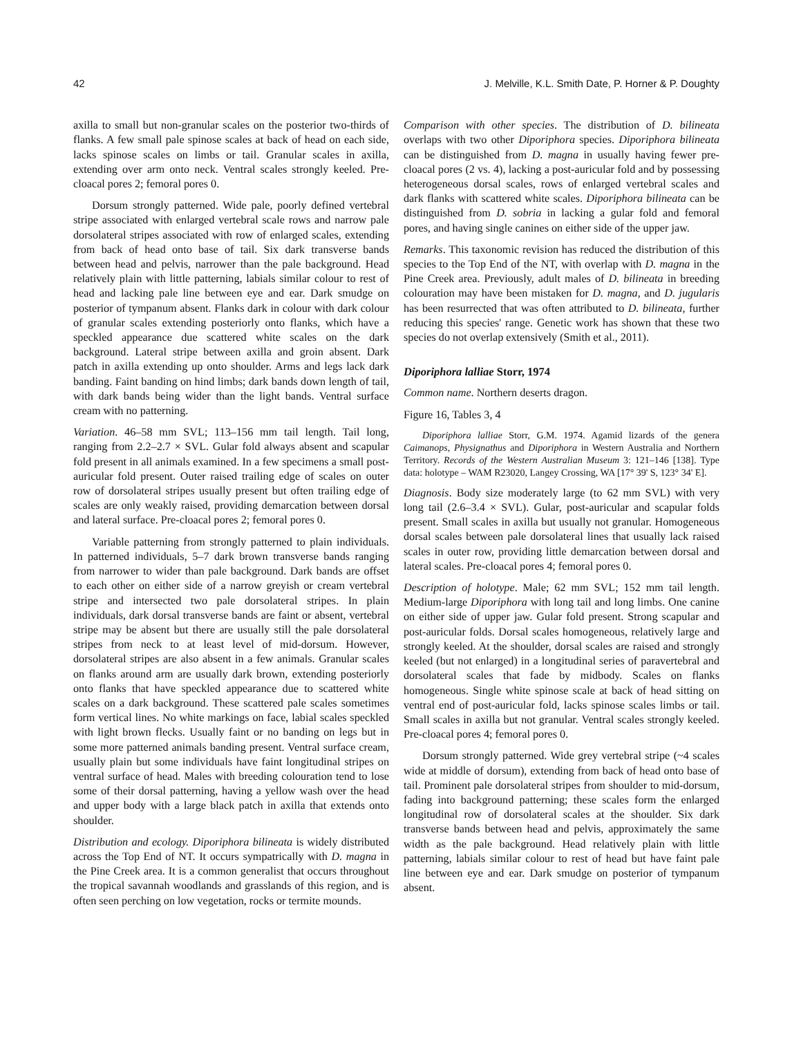42 J. Melville, K.L. Smith Date, P. Horner & P. Doughty
axilla to small but non-granular scales on the posterior two-thirds of flanks. A few small pale spinose scales at back of head on each side, lacks spinose scales on limbs or tail. Granular scales in axilla, extending over arm onto neck. Ventral scales strongly keeled. Pre-cloacal pores 2; femoral pores 0.
Dorsum strongly patterned. Wide pale, poorly defined vertebral stripe associated with enlarged vertebral scale rows and narrow pale dorsolateral stripes associated with row of enlarged scales, extending from back of head onto base of tail. Six dark transverse bands between head and pelvis, narrower than the pale background. Head relatively plain with little patterning, labials similar colour to rest of head and lacking pale line between eye and ear. Dark smudge on posterior of tympanum absent. Flanks dark in colour with dark colour of granular scales extending posteriorly onto flanks, which have a speckled appearance due scattered white scales on the dark background. Lateral stripe between axilla and groin absent. Dark patch in axilla extending up onto shoulder. Arms and legs lack dark banding. Faint banding on hind limbs; dark bands down length of tail, with dark bands being wider than the light bands. Ventral surface cream with no patterning.
Variation. 46–58 mm SVL; 113–156 mm tail length. Tail long, ranging from 2.2–2.7 × SVL. Gular fold always absent and scapular fold present in all animals examined. In a few specimens a small post-auricular fold present. Outer raised trailing edge of scales on outer row of dorsolateral stripes usually present but often trailing edge of scales are only weakly raised, providing demarcation between dorsal and lateral surface. Pre-cloacal pores 2; femoral pores 0.
Variable patterning from strongly patterned to plain individuals. In patterned individuals, 5–7 dark brown transverse bands ranging from narrower to wider than pale background. Dark bands are offset to each other on either side of a narrow greyish or cream vertebral stripe and intersected two pale dorsolateral stripes. In plain individuals, dark dorsal transverse bands are faint or absent, vertebral stripe may be absent but there are usually still the pale dorsolateral stripes from neck to at least level of mid-dorsum. However, dorsolateral stripes are also absent in a few animals. Granular scales on flanks around arm are usually dark brown, extending posteriorly onto flanks that have speckled appearance due to scattered white scales on a dark background. These scattered pale scales sometimes form vertical lines. No white markings on face, labial scales speckled with light brown flecks. Usually faint or no banding on legs but in some more patterned animals banding present. Ventral surface cream, usually plain but some individuals have faint longitudinal stripes on ventral surface of head. Males with breeding colouration tend to lose some of their dorsal patterning, having a yellow wash over the head and upper body with a large black patch in axilla that extends onto shoulder.
Distribution and ecology. Diporiphora bilineata is widely distributed across the Top End of NT. It occurs sympatrically with D. magna in the Pine Creek area. It is a common generalist that occurs throughout the tropical savannah woodlands and grasslands of this region, and is often seen perching on low vegetation, rocks or termite mounds.
Comparison with other species. The distribution of D. bilineata overlaps with two other Diporiphora species. Diporiphora bilineata can be distinguished from D. magna in usually having fewer pre-cloacal pores (2 vs. 4), lacking a post-auricular fold and by possessing heterogeneous dorsal scales, rows of enlarged vertebral scales and dark flanks with scattered white scales. Diporiphora bilineata can be distinguished from D. sobria in lacking a gular fold and femoral pores, and having single canines on either side of the upper jaw.
Remarks. This taxonomic revision has reduced the distribution of this species to the Top End of the NT, with overlap with D. magna in the Pine Creek area. Previously, adult males of D. bilineata in breeding colouration may have been mistaken for D. magna, and D. jugularis has been resurrected that was often attributed to D. bilineata, further reducing this species' range. Genetic work has shown that these two species do not overlap extensively (Smith et al., 2011).
Diporiphora lalliae Storr, 1974
Common name. Northern deserts dragon.
Figure 16, Tables 3, 4
Diporiphora lalliae Storr, G.M. 1974. Agamid lizards of the genera Caimanops, Physignathus and Diporiphora in Western Australia and Northern Territory. Records of the Western Australian Museum 3: 121–146 [138]. Type data: holotype – WAM R23020, Langey Crossing, WA [17° 39' S, 123° 34' E].
Diagnosis. Body size moderately large (to 62 mm SVL) with very long tail (2.6–3.4 × SVL). Gular, post-auricular and scapular folds present. Small scales in axilla but usually not granular. Homogeneous dorsal scales between pale dorsolateral lines that usually lack raised scales in outer row, providing little demarcation between dorsal and lateral scales. Pre-cloacal pores 4; femoral pores 0.
Description of holotype. Male; 62 mm SVL; 152 mm tail length. Medium-large Diporiphora with long tail and long limbs. One canine on either side of upper jaw. Gular fold present. Strong scapular and post-auricular folds. Dorsal scales homogeneous, relatively large and strongly keeled. At the shoulder, dorsal scales are raised and strongly keeled (but not enlarged) in a longitudinal series of paravertebral and dorsolateral scales that fade by midbody. Scales on flanks homogeneous. Single white spinose scale at back of head sitting on ventral end of post-auricular fold, lacks spinose scales limbs or tail. Small scales in axilla but not granular. Ventral scales strongly keeled. Pre-cloacal pores 4; femoral pores 0.
Dorsum strongly patterned. Wide grey vertebral stripe (~4 scales wide at middle of dorsum), extending from back of head onto base of tail. Prominent pale dorsolateral stripes from shoulder to mid-dorsum, fading into background patterning; these scales form the enlarged longitudinal row of dorsolateral scales at the shoulder. Six dark transverse bands between head and pelvis, approximately the same width as the pale background. Head relatively plain with little patterning, labials similar colour to rest of head but have faint pale line between eye and ear. Dark smudge on posterior of tympanum absent.